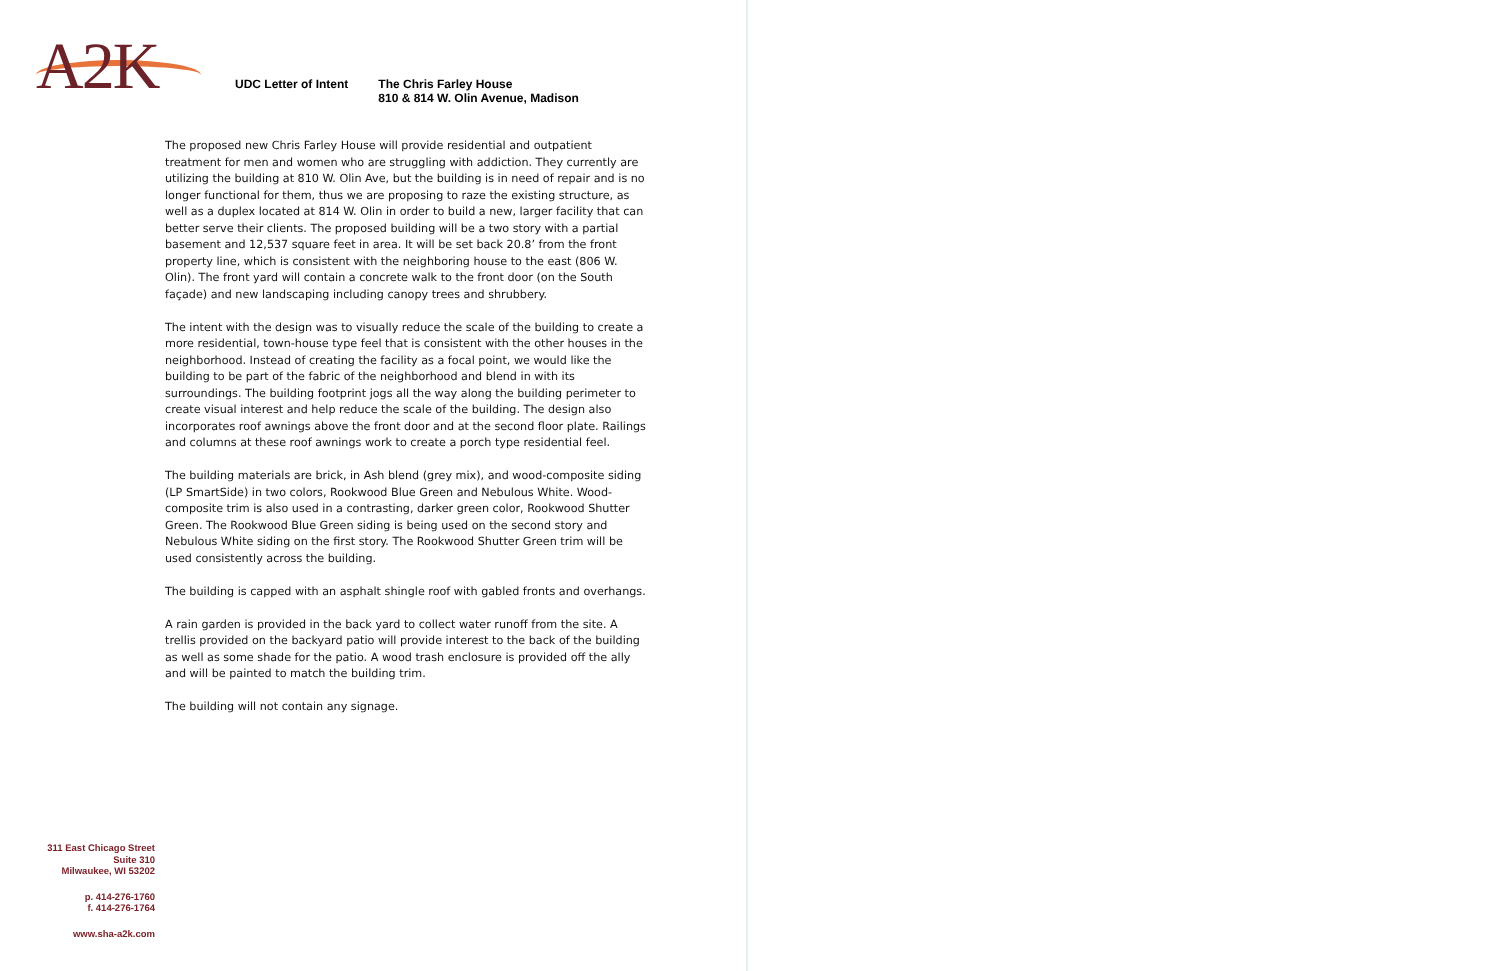A2K
UDC Letter of Intent The Chris Farley House
810 & 814 W. Olin Avenue, Madison
The proposed new Chris Farley House will provide residential and outpatient treatment for men and women who are struggling with addiction. They currently are utilizing the building at 810 W. Olin Ave, but the building is in need of repair and is no longer functional for them, thus we are proposing to raze the existing structure, as well as a duplex located at 814 W. Olin in order to build a new, larger facility that can better serve their clients. The proposed building will be a two story with a partial basement and 12,537 square feet in area. It will be set back 20.8’ from the front property line, which is consistent with the neighboring house to the east (806 W. Olin). The front yard will contain a concrete walk to the front door (on the South façade) and new landscaping including canopy trees and shrubbery.
The intent with the design was to visually reduce the scale of the building to create a more residential, town-house type feel that is consistent with the other houses in the neighborhood. Instead of creating the facility as a focal point, we would like the building to be part of the fabric of the neighborhood and blend in with its surroundings. The building footprint jogs all the way along the building perimeter to create visual interest and help reduce the scale of the building. The design also incorporates roof awnings above the front door and at the second floor plate. Railings and columns at these roof awnings work to create a porch type residential feel.
The building materials are brick, in Ash blend (grey mix), and wood-composite siding (LP SmartSide) in two colors, Rookwood Blue Green and Nebulous White. Wood-composite trim is also used in a contrasting, darker green color, Rookwood Shutter Green. The Rookwood Blue Green siding is being used on the second story and Nebulous White siding on the first story. The Rookwood Shutter Green trim will be used consistently across the building.
The building is capped with an asphalt shingle roof with gabled fronts and overhangs.
A rain garden is provided in the back yard to collect water runoff from the site. A trellis provided on the backyard patio will provide interest to the back of the building as well as some shade for the patio. A wood trash enclosure is provided off the ally and will be painted to match the building trim.
The building will not contain any signage.
311 East Chicago Street
Suite 310
Milwaukee, WI 53202
p. 414-276-1760
f. 414-276-1764
www.sha-a2k.com